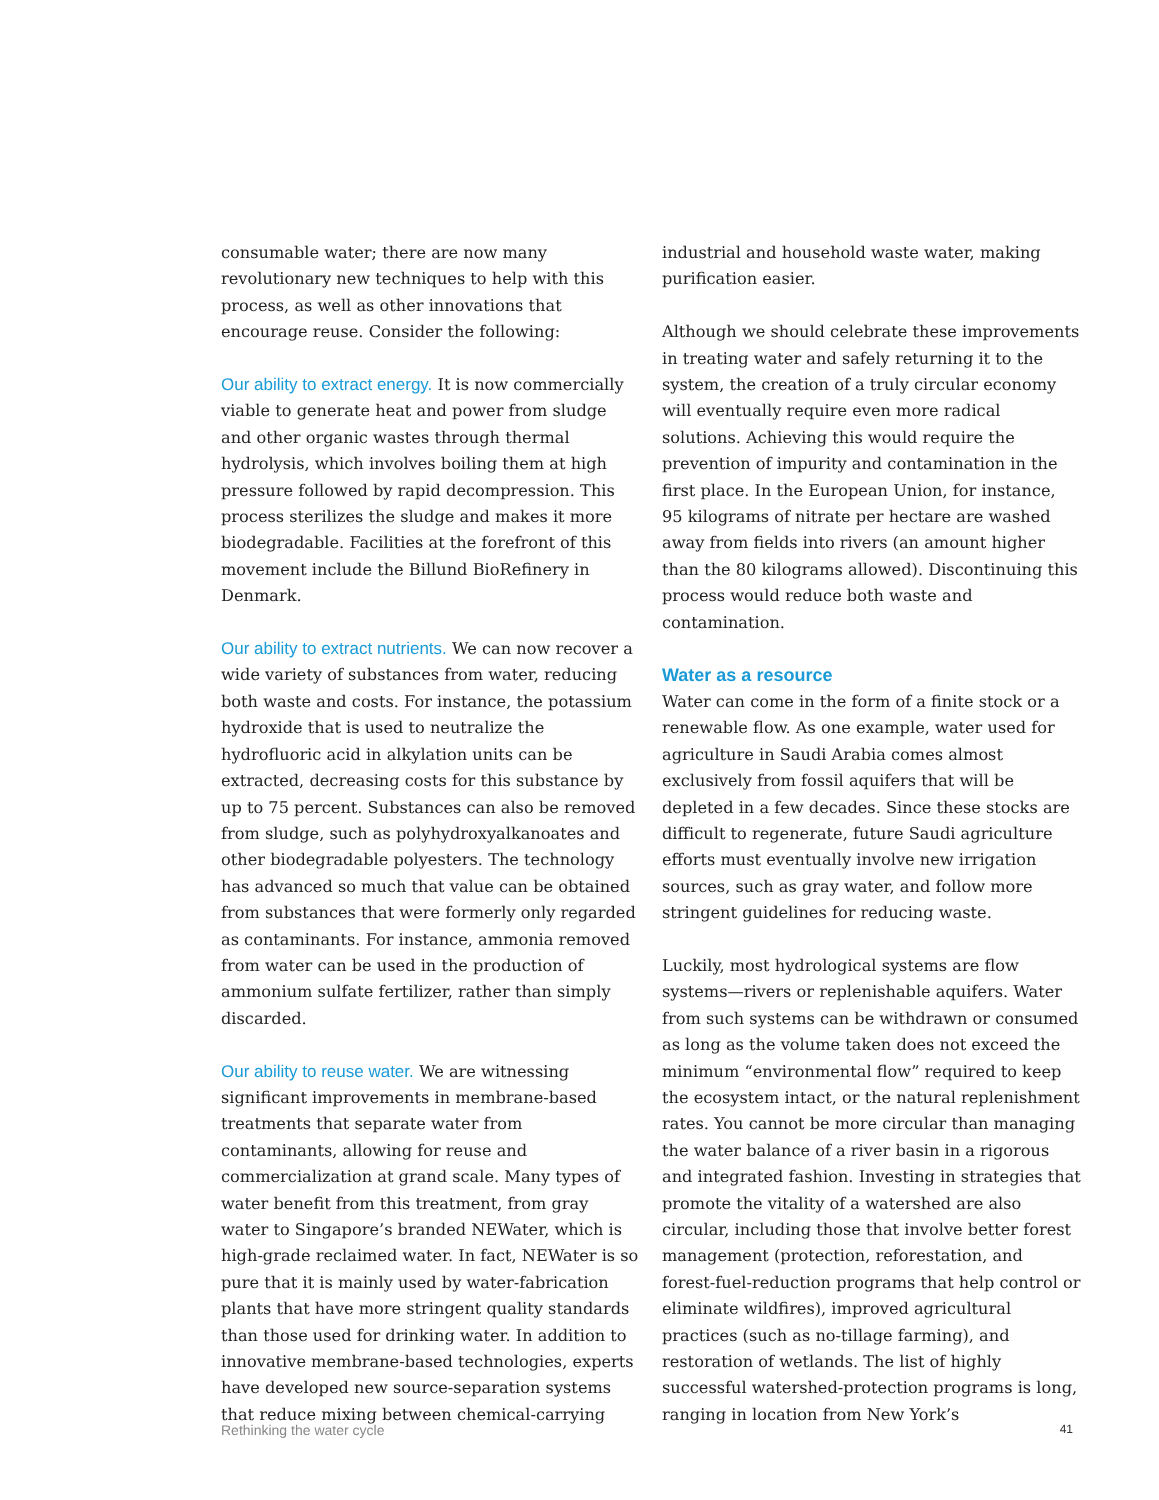consumable water; there are now many revolutionary new techniques to help with this process, as well as other innovations that encourage reuse. Consider the following:
Our ability to extract energy. It is now commercially viable to generate heat and power from sludge and other organic wastes through thermal hydrolysis, which involves boiling them at high pressure followed by rapid decompression. This process sterilizes the sludge and makes it more biodegradable. Facilities at the forefront of this movement include the Billund BioRefinery in Denmark.
Our ability to extract nutrients. We can now recover a wide variety of substances from water, reducing both waste and costs. For instance, the potassium hydroxide that is used to neutralize the hydrofluoric acid in alkylation units can be extracted, decreasing costs for this substance by up to 75 percent. Sub­stances can also be removed from sludge, such as polyhydroxyalkanoates and other biodegradable polyesters. The technology has advanced so much that value can be obtained from substances that were formerly only regarded as contaminants. For instance, ammonia removed from water can be used in the production of ammonium sulfate fertilizer, rather than simply discarded.
Our ability to reuse water. We are witnessing significant improvements in membrane-based treatments that separate water from contaminants, allowing for reuse and commercialization at grand scale. Many types of water benefit from this treatment, from gray water to Singapore’s branded NEWater, which is high-grade reclaimed water. In fact, NEWater is so pure that it is mainly used by water-fabrication plants that have more stringent quality standards than those used for drinking water. In addition to innovative membrane-based technologies, experts have developed new source-separation systems that reduce mixing between chemical-carrying
industrial and household waste water, making purification easier.
Although we should celebrate these improvements in treating water and safely returning it to the system, the creation of a truly circular economy will even­tually require even more radical solutions. Achieving this would require the prevention of impurity and contamination in the first place. In the European Union, for instance, 95 kilograms of nitrate per hectare are washed away from fields into rivers (an amount higher than the 80 kilograms allowed). Discontinuing this process would reduce both waste and contamination.
Water as a resource
Water can come in the form of a finite stock or a renewable flow. As one example, water used for agriculture in Saudi Arabia comes almost exclusively from fossil aquifers that will be depleted in a few decades. Since these stocks are difficult to regenerate, future Saudi agriculture efforts must eventually involve new irrigation sources, such as gray water, and follow more stringent guidelines for reducing waste.
Luckily, most hydrological systems are flow systems—rivers or replenishable aquifers. Water from such systems can be withdrawn or consumed as long as the volume taken does not exceed the minimum “environmental flow” required to keep the ecosystem intact, or the natural replenishment rates. You cannot be more circular than managing the water balance of a river basin in a rigorous and integrated fashion. Investing in strategies that promote the vitality of a watershed are also circular, including those that involve better forest management (protection, reforestation, and forest-fuel-reduction programs that help control or eliminate wildfires), improved agricultural practices (such as no-tillage farming), and restoration of wetlands. The list of highly successful watershed-protection programs is long, ranging in location from New York’s
Rethinking the water cycle 41